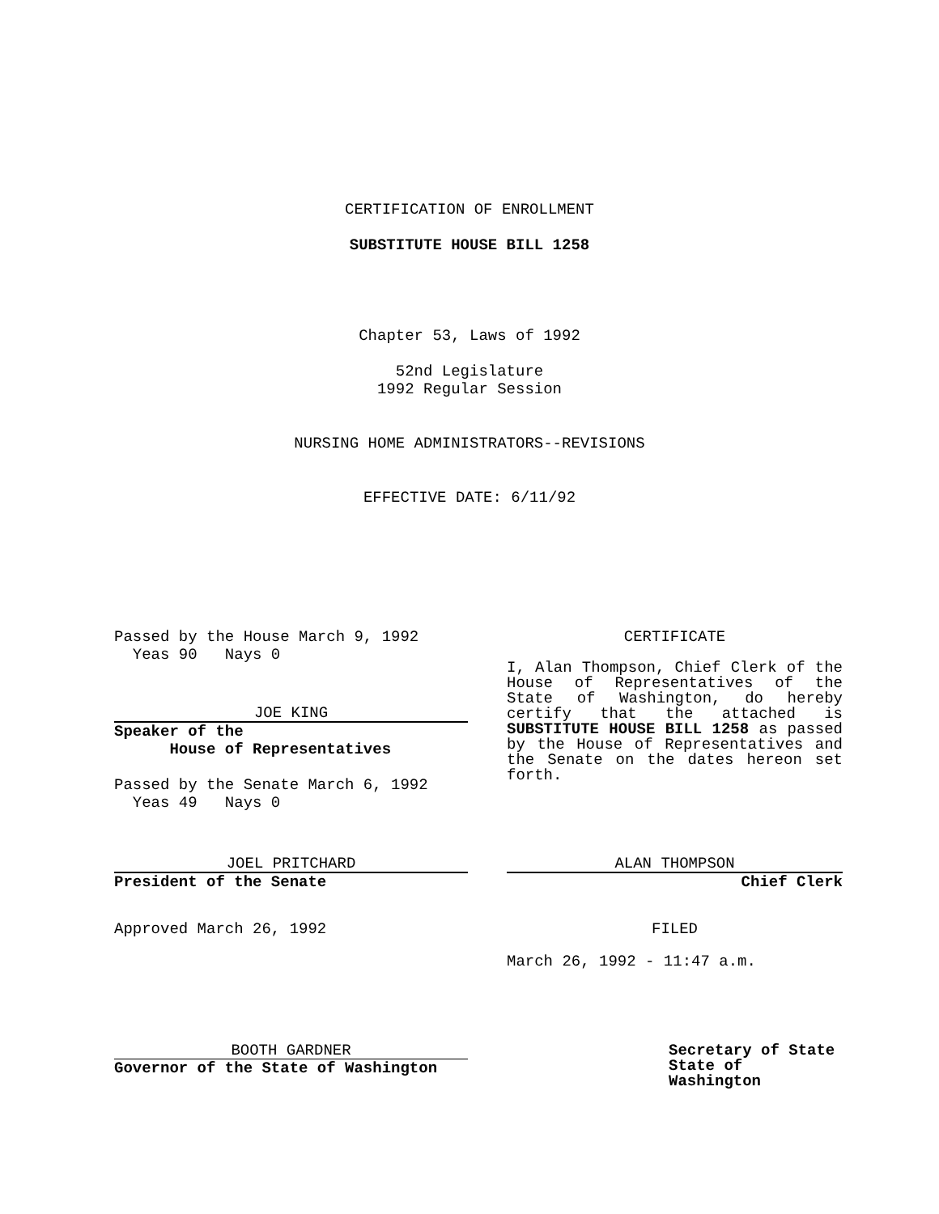CERTIFICATION OF ENROLLMENT
SUBSTITUTE HOUSE BILL 1258
Chapter 53, Laws of 1992
52nd Legislature
1992 Regular Session
NURSING HOME ADMINISTRATORS--REVISIONS
EFFECTIVE DATE: 6/11/92
Passed by the House March 9, 1992
Yeas 90 Nays 0
JOE KING
Speaker of the
House of Representatives
Passed by the Senate March 6, 1992
Yeas 49 Nays 0
CERTIFICATE
I, Alan Thompson, Chief Clerk of the House of Representatives of the State of Washington, do hereby certify that the attached is SUBSTITUTE HOUSE BILL 1258 as passed by the House of Representatives and the Senate on the dates hereon set forth.
JOEL PRITCHARD
President of the Senate
Approved March 26, 1992
ALAN THOMPSON
Chief Clerk
FILED
March 26, 1992 - 11:47 a.m.
BOOTH GARDNER
Governor of the State of Washington
Secretary of State
State of Washington